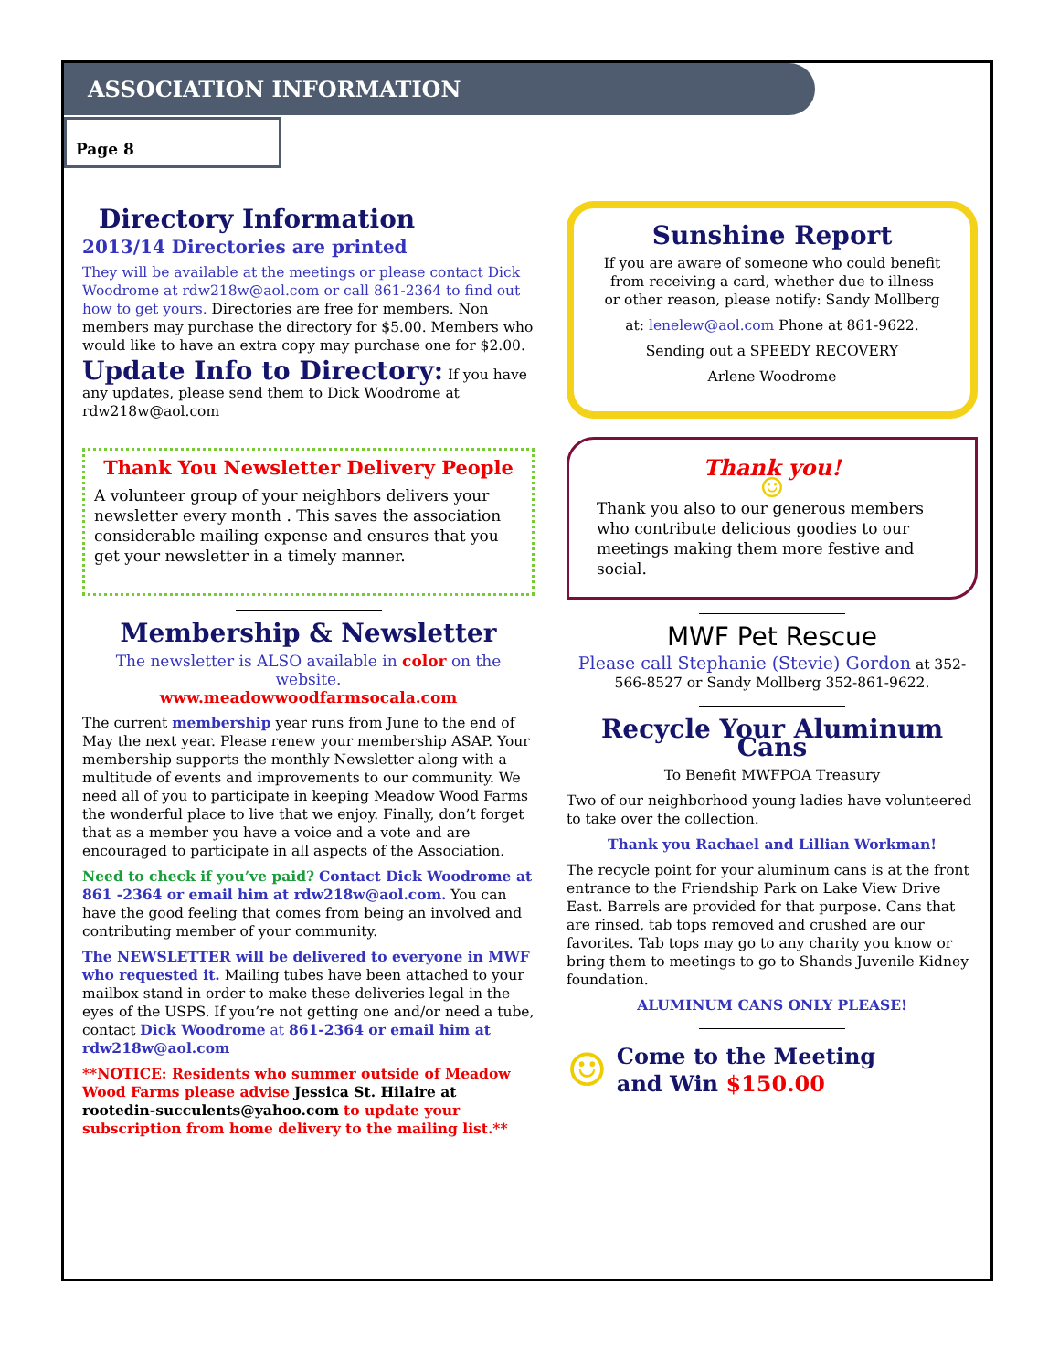ASSOCIATION INFORMATION
Page 8
Directory Information
2013/14 Directories are printed
They will be available at the meetings or please contact Dick Woodrome at rdw218w@aol.com or call 861-2364 to find out how to get yours. Directories are free for members. Non members may purchase the directory for $5.00. Members who would like to have an extra copy may purchase one for $2.00.
Update Info to Directory: If you have any updates, please send them to Dick Woodrome at rdw218w@aol.com
Thank You Newsletter Delivery People
A volunteer group of your neighbors delivers your newsletter every month . This saves the association considerable mailing expense and ensures that you get your newsletter in a timely manner.
Membership & Newsletter
The newsletter is ALSO available in color on the website.
www.meadowwoodfarmsocala.com
The current membership year runs from June to the end of May the next year. Please renew your membership ASAP. Your membership supports the monthly Newsletter along with a multitude of events and improvements to our community. We need all of you to participate in keeping Meadow Wood Farms the wonderful place to live that we enjoy. Finally, don’t forget that as a member you have a voice and a vote and are encouraged to participate in all aspects of the Association.
Need to check if you’ve paid? Contact Dick Woodrome at 861 -2364 or email him at rdw218w@aol.com. You can have the good feeling that comes from being an involved and contributing member of your community.
The NEWSLETTER will be delivered to everyone in MWF who requested it. Mailing tubes have been attached to your mailbox stand in order to make these deliveries legal in the eyes of the USPS. If you’re not getting one and/or need a tube, contact Dick Woodrome at 861-2364 or email him at rdw218w@aol.com
**NOTICE: Residents who summer outside of Meadow Wood Farms please advise Jessica St. Hilaire at rootedin-succulents@yahoo.com to update your subscription from home delivery to the mailing list.**
Sunshine Report
If you are aware of someone who could benefit from receiving a card, whether due to illness or other reason, please notify: Sandy Mollberg
at: lenelew@aol.com Phone at 861-9622.
Sending out a SPEEDY RECOVERY
Arlene Woodrome
Thank you!
☺
Thank you also to our generous members who contribute delicious goodies to our meetings making them more festive and social.
MWF Pet Rescue
Please call Stephanie (Stevie) Gordon at 352-566-8527 or Sandy Mollberg 352-861-9622.
Recycle Your Aluminum Cans
To Benefit MWFPOA Treasury
Two of our neighborhood young ladies have volunteered to take over the collection.
Thank you Rachael and Lillian Workman!
The recycle point for your aluminum cans is at the front entrance to the Friendship Park on Lake View Drive East. Barrels are provided for that purpose. Cans that are rinsed, tab tops removed and crushed are our favorites. Tab tops may go to any charity you know or bring them to meetings to go to Shands Juvenile Kidney foundation.
ALUMINUM CANS ONLY PLEASE!
☺
Come to the Meeting
and Win $150.00